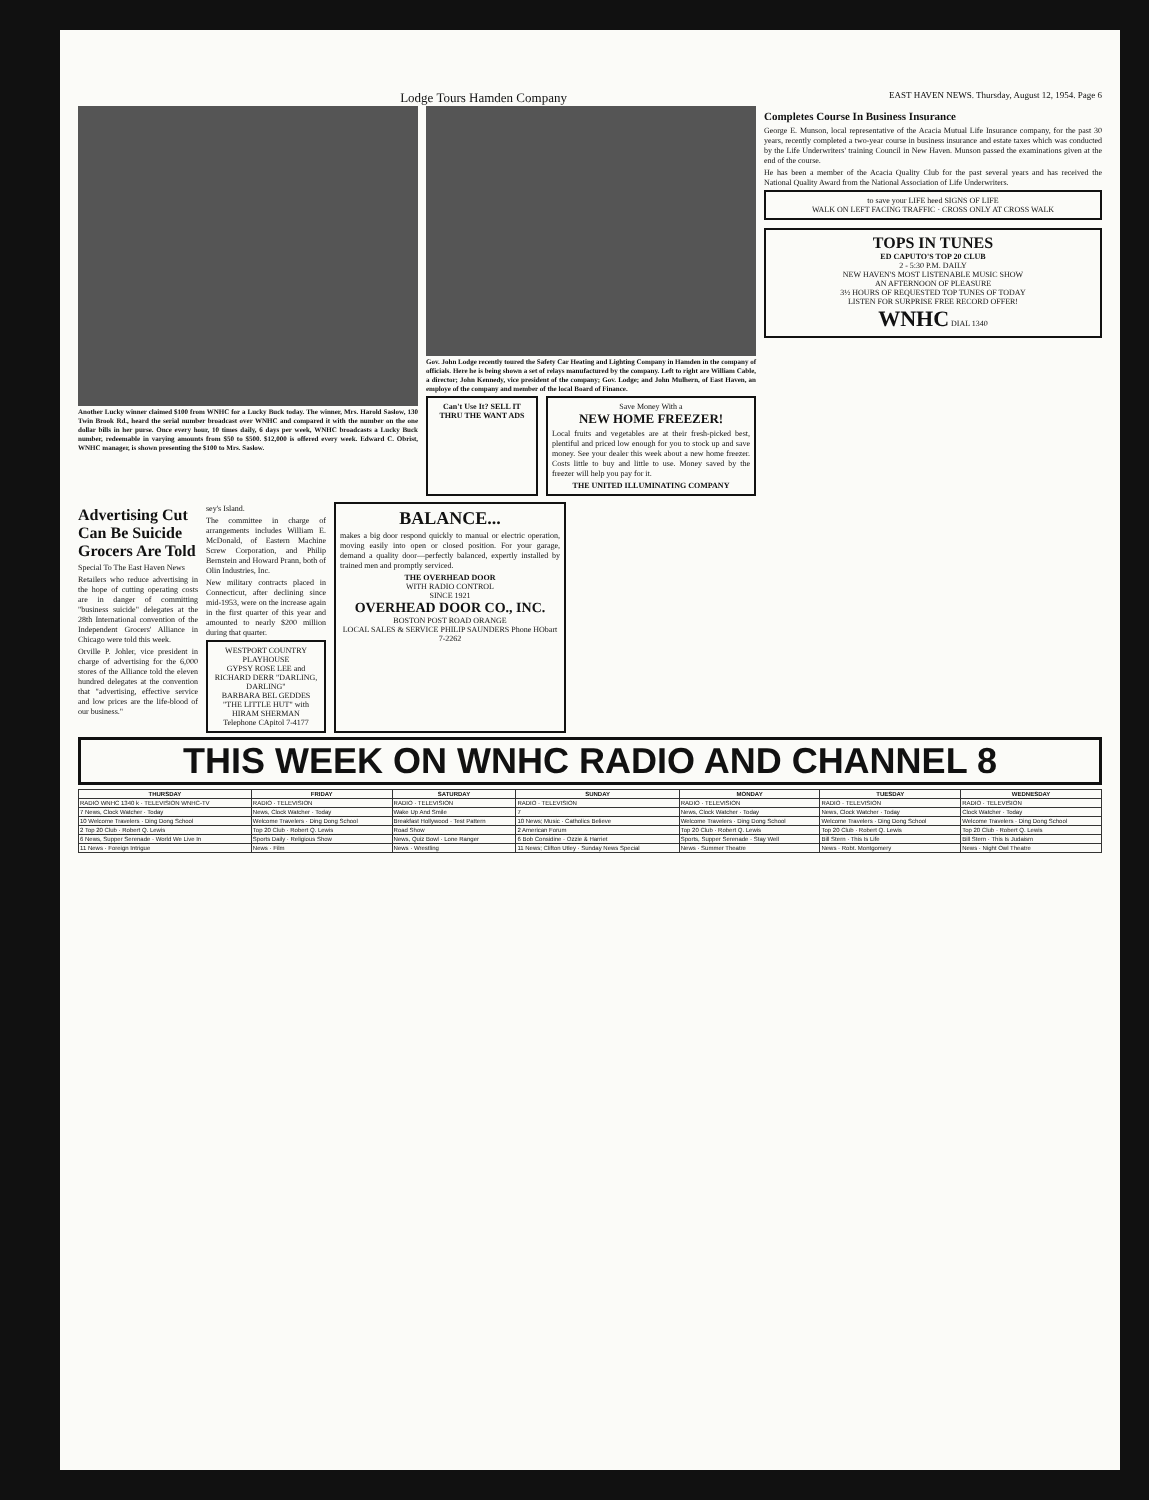Lodge Tours Hamden Company EAST HAVEN NEWS. Thursday, August 12, 1954. Page 6
Another Lucky winner claimed $100 from WNHC for a Lucky Buck today. The winner, Mrs. Harold Saslow, 130 Twin Brook Rd., heard the serial number broadcast over WNHC and compared it with the number on the one dollar bills in her purse. Once every hour, 10 times daily, 6 days per week, WNHC broadcasts a Lucky Buck number, redeemable in varying amounts from $50 to $500. $12,000 is offered every week. Edward C. Obrist, WNHC manager, is shown presenting the $100 to Mrs. Saslow.
Gov. John Lodge recently toured the Safety Car Heating and Lighting Company in Hamden in the company of officials. Here he is being shown a set of relays manufactured by the company. Left to right are William Cable, a director; John Kennedy, vice president of the company; Gov. Lodge; and John Mulhern, of East Haven, an employe of the company and member of the local Board of Finance.
Can't Use It? SELL IT THRU THE WANT ADS
Save Money With a
NEW HOME FREEZER!
Local fruits and vegetables are at their fresh-picked best, plentiful and priced low enough for you to stock up and save money. See your dealer this week about a new home freezer. Costs little to buy and little to use. Money saved by the freezer will help you pay for it.
THE UNITED ILLUMINATING COMPANY
Completes Course In Business Insurance
George E. Munson, local representative of the Acacia Mutual Life Insurance company, for the past 30 years, recently completed a two-year course in business insurance and estate taxes which was conducted by the Life Underwriters' training Council in New Haven. Munson passed the examinations given at the end of the course.
He has been a member of the Acacia Quality Club for the past several years and has received the National Quality Award from the National Association of Life Underwriters.
to save your LIFE heed SIGNS OF LIFE
WALK ON LEFT FACING TRAFFIC · CROSS ONLY AT CROSS WALK
TOPS IN TUNES
ED CAPUTO'S TOP 20 CLUB
2 - 5:30 P.M. DAILY
NEW HAVEN'S MOST LISTENABLE MUSIC SHOW
AN AFTERNOON OF PLEASURE
3½ HOURS OF REQUESTED TOP TUNES OF TODAY
LISTEN FOR SURPRISE FREE RECORD OFFER!
WNHC DIAL 1340
Advertising Cut Can Be Suicide Grocers Are Told
Special To The East Haven News
Retailers who reduce advertising in the hope of cutting operating costs are in danger of committing "business suicide" delegates at the 28th International convention of the Independent Grocers' Alliance in Chicago were told this week.
Orville P. Johler, vice president in charge of advertising for the 6,000 stores of the Alliance told the eleven hundred delegates at the convention that "advertising, effective service and low prices are the life-blood of our business."
sey's Island.
The committee in charge of arrangements includes William E. McDonald, of Eastern Machine Screw Corporation, and Philip Bernstein and Howard Prann, both of Olin Industries, Inc.
New military contracts placed in Connecticut, after declining since mid-1953, were on the increase again in the first quarter of this year and amounted to nearly $200 million during that quarter.
WESTPORT COUNTRY PLAYHOUSE
GYPSY ROSE LEE and RICHARD DERR "DARLING, DARLING"
BARBARA BEL GEDDES "THE LITTLE HUT" with HIRAM SHERMAN
Telephone CApitol 7-4177
BALANCE...
makes a big door respond quickly to manual or electric operation, moving easily into open or closed position. For your garage, demand a quality door—perfectly balanced, expertly installed by trained men and promptly serviced.
THE OVERHEAD DOOR
WITH RADIO CONTROL
SINCE 1921
OVERHEAD DOOR CO., INC.
BOSTON POST ROAD ORANGE
LOCAL SALES & SERVICE PHILIP SAUNDERS Phone HObart 7-2262
THIS WEEK ON WNHC RADIO AND CHANNEL 8
| THURSDAY | FRIDAY | SATURDAY | SUNDAY | MONDAY | TUESDAY | WEDNESDAY |
| --- | --- | --- | --- | --- | --- | --- |
| RADIO WNHC 1340 k · TELEVISION WNHC-TV | RADIO · TELEVISION | RADIO · TELEVISION | RADIO · TELEVISION | RADIO · TELEVISION | RADIO · TELEVISION | RADIO · TELEVISION |
| 7 News, Clock Watcher · Today | News, Clock Watcher · Today | Wake Up And Smile | 7 | News, Clock Watcher · Today | News, Clock Watcher · Today | Clock Watcher · Today |
| 10 Welcome Travelers · Ding Dong School | Welcome Travelers · Ding Dong School | Breakfast Hollywood · Test Pattern | 10 News; Music · Catholics Believe | Welcome Travelers · Ding Dong School | Welcome Travelers · Ding Dong School | Welcome Travelers · Ding Dong School |
| 2 Top 20 Club · Robert Q. Lewis | Top 20 Club · Robert Q. Lewis | Road Show | 2 American Forum | Top 20 Club · Robert Q. Lewis | Top 20 Club · Robert Q. Lewis | Top 20 Club · Robert Q. Lewis |
| 6 News, Supper Serenade · World We Live In | Sports Daily · Religious Show | News, Quiz Bowl · Lone Ranger | 6 Bob Considine · Ozzie & Harriet | Sports, Supper Serenade · Stay Well | Bill Stern · This Is Life | Bill Stern · This Is Judaism |
| 11 News · Foreign Intrigue | News · Film | News · Wrestling | 11 News; Clifton Utley · Sunday News Special | News · Summer Theatre | News · Robt. Montgomery | News · Night Owl Theatre |